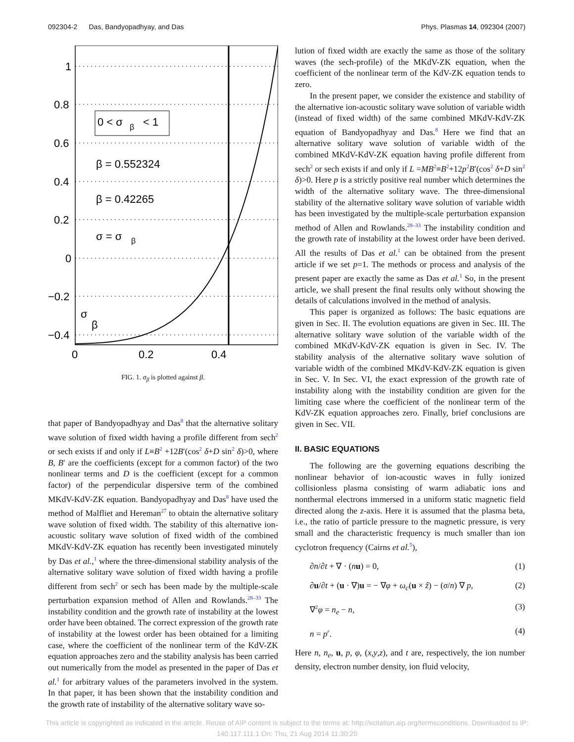092304-2 Das, Bandyopadhyay, and Das Phys. Plasmas 14, 092304 (2007)
1
0.8
0.6
0.4
0.2
0
−0.2
−0.4
0
0.2
0.4
0 < σ
β
< 1
β = 0.552324
β = 0.42265
σ = σ
β
σ
β
FIG. 1. σ<sub>β</sub> is plotted against β.
that paper of Bandyopadhyay and Das<sup>8</sup> that the alternative solitary wave solution of fixed width having a profile different from sech<sup>2</sup> or sech exists if and only if L≡B<sup>2</sup> +12B′(cos<sup>2</sup> δ+D sin<sup>2</sup> δ)>0, where B, B′ are the coefficients (except for a common factor) of the two nonlinear terms and D is the coefficient (except for a common factor) of the perpendicular dispersive term of the combined MKdV-KdV-ZK equation. Bandyopadhyay and Das<sup>8</sup> have used the method of Malfliet and Hereman<sup>27</sup> to obtain the alternative solitary wave solution of fixed width. The stability of this alternative ion-acoustic solitary wave solution of fixed width of the combined MKdV-KdV-ZK equation has recently been investigated minutely by Das et al.,<sup>1</sup> where the three-dimensional stability analysis of the alternative solitary wave solution of fixed width having a profile different from sech<sup>2</sup> or sech has been made by the multiple-scale perturbation expansion method of Allen and Rowlands.<sup>28–33</sup> The instability condition and the growth rate of instability at the lowest order have been obtained. The correct expression of the growth rate of instability at the lowest order has been obtained for a limiting case, where the coefficient of the nonlinear term of the KdV-ZK equation approaches zero and the stability analysis has been carried out numerically from the model as presented in the paper of Das et al.<sup>1</sup> for arbitrary values of the parameters involved in the system. In that paper, it has been shown that the instability condition and the growth rate of instability of the alternative solitary wave so-
lution of fixed width are exactly the same as those of the solitary waves (the sech-profile) of the MKdV-ZK equation, when the coefficient of the nonlinear term of the KdV-ZK equation tends to zero.
In the present paper, we consider the existence and stability of the alternative ion-acoustic solitary wave solution of variable width (instead of fixed width) of the same combined MKdV-KdV-ZK equation of Bandyopadhyay and Das.<sup>8</sup> Here we find that an alternative solitary wave solution of variable width of the combined MKdV-KdV-ZK equation having profile different from sech<sup>2</sup> or sech exists if and only if L =MB<sup>2</sup>≡B<sup>2</sup>+12p<sup>2</sup>B′(cos<sup>2</sup> δ+D sin<sup>2</sup> δ)>0. Here p is a strictly positive real number which determines the width of the alternative solitary wave. The three-dimensional stability of the alternative solitary wave solution of variable width has been investigated by the multiple-scale perturbation expansion method of Allen and Rowlands.<sup>28–33</sup> The instability condition and the growth rate of instability at the lowest order have been derived. All the results of Das et al.<sup>1</sup> can be obtained from the present article if we set p=1. The methods or process and analysis of the present paper are exactly the same as Das et al.<sup>1</sup> So, in the present article, we shall present the final results only without showing the details of calculations involved in the method of analysis.
This paper is organized as follows: The basic equations are given in Sec. II. The evolution equations are given in Sec. III. The alternative solitary wave solution of the variable width of the combined MKdV-KdV-ZK equation is given in Sec. IV. The stability analysis of the alternative solitary wave solution of variable width of the combined MKdV-KdV-ZK equation is given in Sec. V. In Sec. VI, the exact expression of the growth rate of instability along with the instability condition are given for the limiting case where the coefficient of the nonlinear term of the KdV-ZK equation approaches zero. Finally, brief conclusions are given in Sec. VII.
II. BASIC EQUATIONS
The following are the governing equations describing the nonlinear behavior of ion-acoustic waves in fully ionized collisionless plasma consisting of warm adiabatic ions and nonthermal electrons immersed in a uniform static magnetic field directed along the z-axis. Here it is assumed that the plasma beta, i.e., the ratio of particle pressure to the magnetic pressure, is very small and the characteristic frequency is much smaller than ion cyclotron frequency (Cairns et al.<sup>5</sup>),
∂n/∂t + ∇ · (nu) = 0, (1)
∂u/∂t + (u · ∇)u = − ∇φ + ω<sub>c</sub>(u × ẑ) − (σ/n) ∇ p, (2)
∇<sup>2</sup>φ = n<sub>e</sub> − n, (3)
n = p<sup>r</sup>. (4)
Here n, n<sub>e</sub>, u, p, φ, (x,y,z), and t are, respectively, the ion number density, electron number density, ion fluid velocity,
This article is copyrighted as indicated in the article. Reuse of AIP content is subject to the terms at: http://scitation.aip.org/termsconditions. Downloaded to IP:
140.117.111.1 On: Thu, 21 Aug 2014 11:30:20